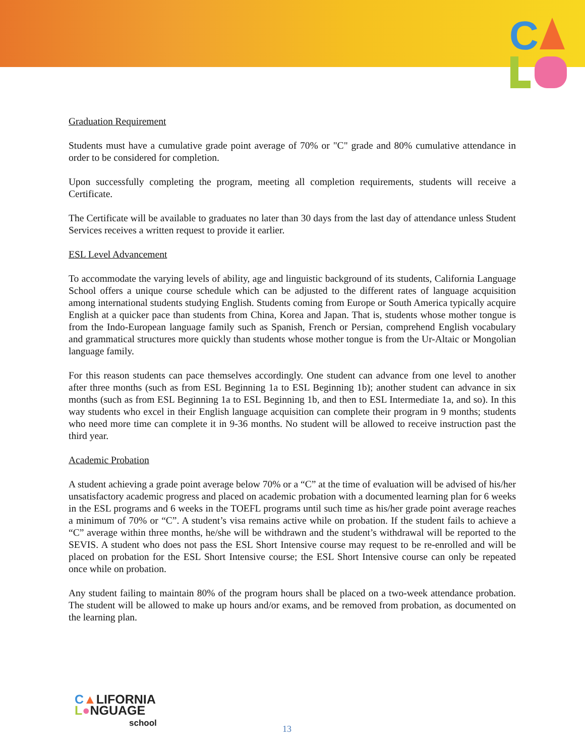C
Graduation Requirement
Students must have a cumulative grade point average of 70% or "C" grade and 80% cumulative attendance in order to be considered for completion.
Upon successfully completing the program, meeting all completion requirements, students will receive a Certificate.
The Certificate will be available to graduates no later than 30 days from the last day of attendance unless Student Services receives a written request to provide it earlier.
ESL Level Advancement
To accommodate the varying levels of ability, age and linguistic background of its students, California Language School offers a unique course schedule which can be adjusted to the different rates of language acquisition among international students studying English. Students coming from Europe or South America typically acquire English at a quicker pace than students from China, Korea and Japan. That is, students whose mother tongue is from the Indo-European language family such as Spanish, French or Persian, comprehend English vocabulary and grammatical structures more quickly than students whose mother tongue is from the Ur-Altaic or Mongolian language family.
For this reason students can pace themselves accordingly. One student can advance from one level to another after three months (such as from ESL Beginning 1a to ESL Beginning 1b); another student can advance in six months (such as from ESL Beginning 1a to ESL Beginning 1b, and then to ESL Intermediate 1a, and so). In this way students who excel in their English language acquisition can complete their program in 9 months; students who need more time can complete it in 9-36 months. No student will be allowed to receive instruction past the third year.
Academic Probation
A student achieving a grade point average below 70% or a “C” at the time of evaluation will be advised of his/her unsatisfactory academic progress and placed on academic probation with a documented learning plan for 6 weeks in the ESL programs and 6 weeks in the TOEFL programs until such time as his/her grade point average reaches a minimum of 70% or “C”. A student’s visa remains active while on probation. If the student fails to achieve a “C” average within three months, he/she will be withdrawn and the student’s withdrawal will be reported to the SEVIS. A student who does not pass the ESL Short Intensive course may request to be re-enrolled and will be placed on probation for the ESL Short Intensive course; the ESL Short Intensive course can only be repeated once while on probation.
Any student failing to maintain 80% of the program hours shall be placed on a two-week attendance probation. The student will be allowed to make up hours and/or exams, and be removed from probation, as documented on the learning plan.
C▲LIFORNIA
L●NGUAGE
school
13